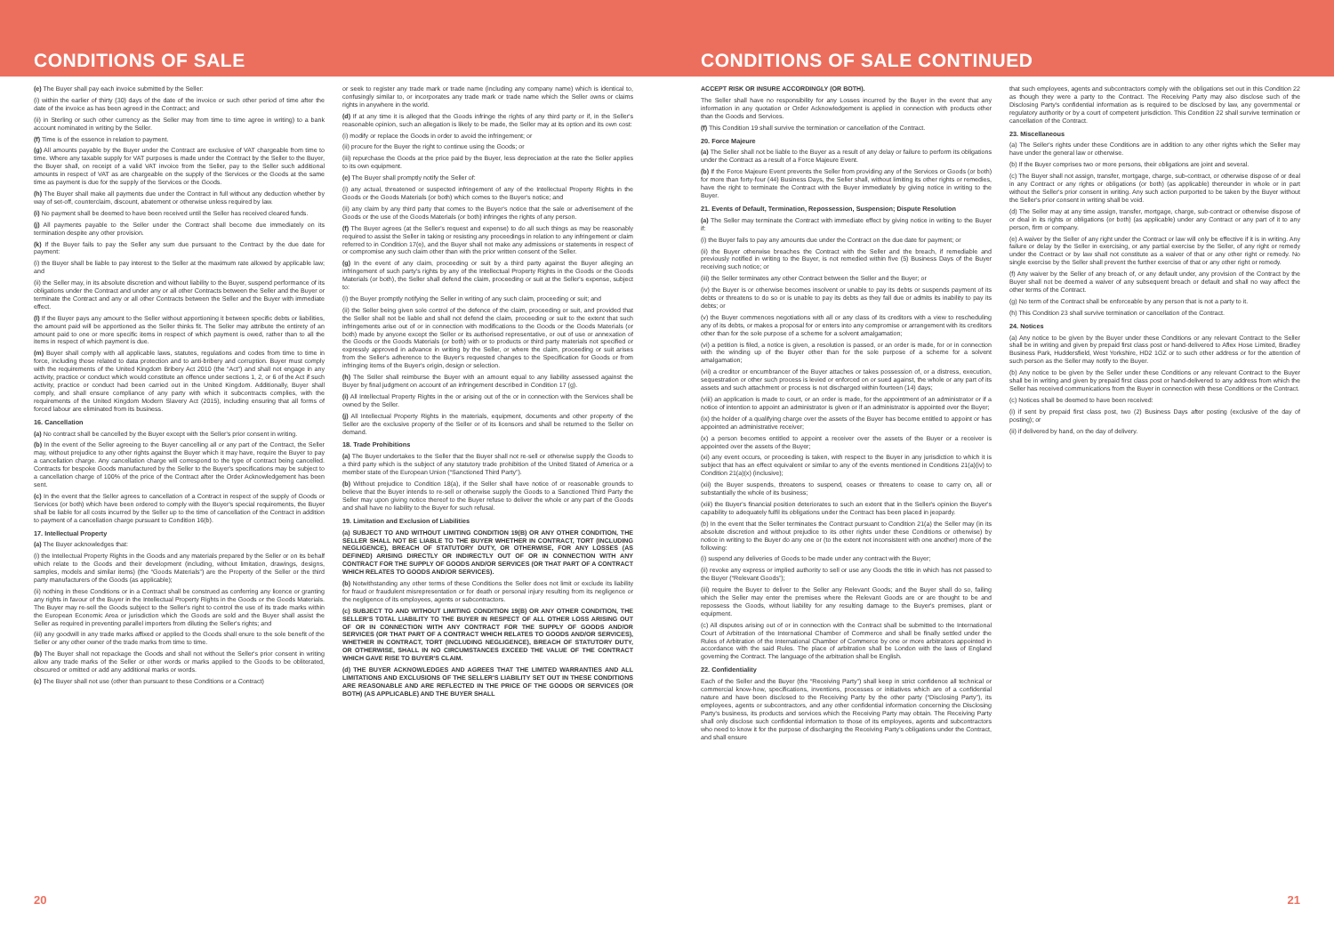CONDITIONS OF SALE
(e) The Buyer shall pay each invoice submitted by the Seller:
(i) within the earlier of thirty (30) days of the date of the invoice or such other period of time after the date of the invoice as has been agreed in the Contract; and
(ii) in Sterling or such other currency as the Seller may from time to time agree in writing) to a bank account nominated in writing by the Seller.
(f) Time is of the essence in relation to payment.
(g) All amounts payable by the Buyer under the Contract are exclusive of VAT chargeable from time to time. Where any taxable supply for VAT purposes is made under the Contract by the Seller to the Buyer, the Buyer shall, on receipt of a valid VAT invoice from the Seller, pay to the Seller such additional amounts in respect of VAT as are chargeable on the supply of the Services or the Goods at the same time as payment is due for the supply of the Services or the Goods.
(h) The Buyer shall make all payments due under the Contract in full without any deduction whether by way of set-off, counterclaim, discount, abatement or otherwise unless required by law.
(i) No payment shall be deemed to have been received until the Seller has received cleared funds.
(j) All payments payable to the Seller under the Contract shall become due immediately on its termination despite any other provision.
(k) If the Buyer fails to pay the Seller any sum due pursuant to the Contract by the due date for payment:
(i) the Buyer shall be liable to pay interest to the Seller at the maximum rate allowed by applicable law; and
(ii) the Seller may, in its absolute discretion and without liability to the Buyer, suspend performance of its obligations under the Contract and under any or all other Contracts between the Seller and the Buyer or terminate the Contract and any or all other Contracts between the Seller and the Buyer with immediate effect.
(l) If the Buyer pays any amount to the Seller without apportioning it between specific debts or liabilities, the amount paid will be apportioned as the Seller thinks fit. The Seller may attribute the entirety of an amount paid to one or more specific items in respect of which payment is owed, rather than to all the items in respect of which payment is due.
(m) Buyer shall comply with all applicable laws, statutes, regulations and codes from time to time in force, including those related to data protection and to anti-bribery and corruption. Buyer must comply with the requirements of the United Kingdom Bribery Act 2010 (the “Act”) and shall not engage in any activity, practice or conduct which would constitute an offence under sections 1, 2, or 6 of the Act if such activity, practice or conduct had been carried out in the United Kingdom. Additionally, Buyer shall comply, and shall ensure compliance of any party with which it subcontracts complies, with the requirements of the United Kingdom Modern Slavery Act (2015), including ensuring that all forms of forced labour are eliminated from its business.
16. Cancellation
(a) No contract shall be cancelled by the Buyer except with the Seller's prior consent in writing.
(b) In the event of the Seller agreeing to the Buyer cancelling all or any part of the Contract, the Seller may, without prejudice to any other rights against the Buyer which it may have, require the Buyer to pay a cancellation charge. Any cancellation charge will correspond to the type of contract being cancelled. Contracts for bespoke Goods manufactured by the Seller to the Buyer's specifications may be subject to a cancellation charge of 100% of the price of the Contract after the Order Acknowledgement has been sent.
(c) In the event that the Seller agrees to cancellation of a Contract in respect of the supply of Goods or Services (or both) which have been ordered to comply with the Buyer's special requirements, the Buyer shall be liable for all costs incurred by the Seller up to the time of cancellation of the Contract in addition to payment of a cancellation charge pursuant to Condition 16(b).
17. Intellectual Property
(a) The Buyer acknowledges that:
(i) the Intellectual Property Rights in the Goods and any materials prepared by the Seller or on its behalf which relate to the Goods and their development (including, without limitation, drawings, designs, samples, models and similar items) (the “Goods Materials”) are the Property of the Seller or the third party manufacturers of the Goods (as applicable);
(ii) nothing in these Conditions or in a Contract shall be construed as conferring any licence or granting any rights in favour of the Buyer in the Intellectual Property Rights in the Goods or the Goods Materials. The Buyer may re-sell the Goods subject to the Seller's right to control the use of its trade marks within the European Economic Area or jurisdiction which the Goods are sold and the Buyer shall assist the Seller as required in preventing parallel importers from diluting the Seller's rights; and
(iii) any goodwill in any trade marks affixed or applied to the Goods shall enure to the sole benefit of the Seller or any other owner of the trade marks from time to time.
(b) The Buyer shall not repackage the Goods and shall not without the Seller's prior consent in writing allow any trade marks of the Seller or other words or marks applied to the Goods to be obliterated, obscured or omitted or add any additional marks or words.
(c) The Buyer shall not use (other than pursuant to these Conditions or a Contract)
or seek to register any trade mark or trade name (including any company name) which is identical to, confusingly similar to, or incorporates any trade mark or trade name which the Seller owns or claims rights in anywhere in the world.
(d) If at any time it is alleged that the Goods infringe the rights of any third party or if, in the Seller's reasonable opinion, such an allegation is likely to be made, the Seller may at its option and its own cost:
(i) modify or replace the Goods in order to avoid the infringement; or
(ii) procure for the Buyer the right to continue using the Goods; or
(iii) repurchase the Goods at the price paid by the Buyer, less depreciation at the rate the Seller applies to its own equipment.
(e) The Buyer shall promptly notify the Seller of:
(i) any actual, threatened or suspected infringement of any of the Intellectual Property Rights in the Goods or the Goods Materials (or both) which comes to the Buyer's notice; and
(ii) any claim by any third party that comes to the Buyer's notice that the sale or advertisement of the Goods or the use of the Goods Materials (or both) infringes the rights of any person.
(f) The Buyer agrees (at the Seller's request and expense) to do all such things as may be reasonably required to assist the Seller in taking or resisting any proceedings in relation to any infringement or claim referred to in Condition 17(e), and the Buyer shall not make any admissions or statements in respect of or compromise any such claim other than with the prior written consent of the Seller.
(g) In the event of any claim, proceeding or suit by a third party against the Buyer alleging an infringement of such party's rights by any of the Intellectual Property Rights in the Goods or the Goods Materials (or both), the Seller shall defend the claim, proceeding or suit at the Seller's expense, subject to:
(i) the Buyer promptly notifying the Seller in writing of any such claim, proceeding or suit; and
(ii) the Seller being given sole control of the defence of the claim, proceeding or suit, and provided that the Seller shall not be liable and shall not defend the claim, proceeding or suit to the extent that such infringements arise out of or in connection with modifications to the Goods or the Goods Materials (or both) made by anyone except the Seller or its authorised representative, or out of use or annexation of the Goods or the Goods Materials (or both) with or to products or third party materials not specified or expressly approved in advance in writing by the Seller, or where the claim, proceeding or suit arises from the Seller's adherence to the Buyer's requested changes to the Specification for Goods or from infringing items of the Buyer's origin, design or selection.
(h) The Seller shall reimburse the Buyer with an amount equal to any liability assessed against the Buyer by final judgment on account of an infringement described in Condition 17 (g).
(i) All Intellectual Property Rights in the or arising out of the or in connection with the Services shall be owned by the Seller.
(j) All Intellectual Property Rights in the materials, equipment, documents and other property of the Seller are the exclusive property of the Seller or of its licensors and shall be returned to the Seller on demand.
18. Trade Prohibitions
(a) The Buyer undertakes to the Seller that the Buyer shall not re-sell or otherwise supply the Goods to a third party which is the subject of any statutory trade prohibition of the United Stated of America or a member state of the European Union (“Sanctioned Third Party”).
(b) Without prejudice to Condition 18(a), if the Seller shall have notice of or reasonable grounds to believe that the Buyer intends to re-sell or otherwise supply the Goods to a Sanctioned Third Party the Seller may upon giving notice thereof to the Buyer refuse to deliver the whole or any part of the Goods and shall have no liability to the Buyer for such refusal.
19. Limitation and Exclusion of Liabilities
(a) SUBJECT TO AND WITHOUT LIMITING CONDITION 19(B) OR ANY OTHER CONDITION, THE SELLER SHALL NOT BE LIABLE TO THE BUYER WHETHER IN CONTRACT, TORT (INCLUDING NEGLIGENCE), BREACH OF STATUTORY DUTY, OR OTHERWISE, FOR ANY LOSSES (AS DEFINED) ARISING DIRECTLY OR INDIRECTLY OUT OF OR IN CONNECTION WITH ANY CONTRACT FOR THE SUPPLY OF GOODS AND/OR SERVICES (OR THAT PART OF A CONTRACT WHICH RELATES TO GOODS AND/OR SERVICES).
(b) Notwithstanding any other terms of these Conditions the Seller does not limit or exclude its liability for fraud or fraudulent misrepresentation or for death or personal injury resulting from its negligence or the negligence of its employees, agents or subcontractors.
(c) SUBJECT TO AND WITHOUT LIMITING CONDITION 19(B) OR ANY OTHER CONDITION, THE SELLER'S TOTAL LIABILITY TO THE BUYER IN RESPECT OF ALL OTHER LOSS ARISING OUT OF OR IN CONNECTION WITH ANY CONTRACT FOR THE SUPPLY OF GOODS AND/OR SERVICES (OR THAT PART OF A CONTRACT WHICH RELATES TO GOODS AND/OR SERVICES), WHETHER IN CONTRACT, TORT (INCLUDING NEGLIGENCE), BREACH OF STATUTORY DUTY, OR OTHERWISE, SHALL IN NO CIRCUMSTANCES EXCEED THE VALUE OF THE CONTRACT WHICH GAVE RISE TO BUYER'S CLAIM.
(d) THE BUYER ACKNOWLEDGES AND AGREES THAT THE LIMITED WARRANTIES AND ALL LIMITATIONS AND EXCLUSIONS OF THE SELLER'S LIABILITY SET OUT IN THESE CONDITIONS ARE REASONABLE AND ARE REFLECTED IN THE PRICE OF THE GOODS OR SERVICES (OR BOTH) (AS APPLICABLE) AND THE BUYER SHALL
20
CONDITIONS OF SALE CONTINUED
ACCEPT RISK OR INSURE ACCORDINGLY (OR BOTH).
The Seller shall have no responsibility for any Losses incurred by the Buyer in the event that any information in any quotation or Order Acknowledgement is applied in connection with products other than the Goods and Services.
(f) This Condition 19 shall survive the termination or cancellation of the Contract.
20. Force Majeure
(a) The Seller shall not be liable to the Buyer as a result of any delay or failure to perform its obligations under the Contract as a result of a Force Majeure Event.
(b) If the Force Majeure Event prevents the Seller from providing any of the Services or Goods (or both) for more than forty-four (44) Business Days, the Seller shall, without limiting its other rights or remedies, have the right to terminate the Contract with the Buyer immediately by giving notice in writing to the Buyer.
21. Events of Default, Termination, Repossession, Suspension; Dispute Resolution
(a) The Seller may terminate the Contract with immediate effect by giving notice in writing to the Buyer if:
(i) the Buyer fails to pay any amounts due under the Contract on the due date for payment; or
(ii) the Buyer otherwise breaches the Contract with the Seller and the breach, if remediable and previously notified in writing to the Buyer, is not remedied within five (5) Business Days of the Buyer receiving such notice; or
(iii) the Seller terminates any other Contract between the Seller and the Buyer; or
(iv) the Buyer is or otherwise becomes insolvent or unable to pay its debts or suspends payment of its debts or threatens to do so or is unable to pay its debts as they fall due or admits its inability to pay its debts; or
(v) the Buyer commences negotiations with all or any class of its creditors with a view to rescheduling any of its debts, or makes a proposal for or enters into any compromise or arrangement with its creditors other than for the sole purpose of a scheme for a solvent amalgamation;
(vi) a petition is filed, a notice is given, a resolution is passed, or an order is made, for or in connection with the winding up of the Buyer other than for the sole purpose of a scheme for a solvent amalgamation;
(vii) a creditor or encumbrancer of the Buyer attaches or takes possession of, or a distress, execution, sequestration or other such process is levied or enforced on or sued against, the whole or any part of its assets and such attachment or process is not discharged within fourteen (14) days;
(viii) an application is made to court, or an order is made, for the appointment of an administrator or if a notice of intention to appoint an administrator is given or if an administrator is appointed over the Buyer;
(ix) the holder of a qualifying charge over the assets of the Buyer has become entitled to appoint or has appointed an administrative receiver;
(x) a person becomes entitled to appoint a receiver over the assets of the Buyer or a receiver is appointed over the assets of the Buyer;
(xi) any event occurs, or proceeding is taken, with respect to the Buyer in any jurisdiction to which it is subject that has an effect equivalent or similar to any of the events mentioned in Conditions 21(a)(iv) to Condition 21(a)(x) (inclusive);
(xii) the Buyer suspends, threatens to suspend, ceases or threatens to cease to carry on, all or substantially the whole of its business;
(xiii) the Buyer's financial position deteriorates to such an extent that in the Seller's opinion the Buyer's capability to adequately fulfil its obligations under the Contract has been placed in jeopardy.
(b) In the event that the Seller terminates the Contract pursuant to Condition 21(a) the Seller may (in its absolute discretion and without prejudice to its other rights under these Conditions or otherwise) by notice in writing to the Buyer do any one or (to the extent not inconsistent with one another) more of the following:
(i) suspend any deliveries of Goods to be made under any contract with the Buyer;
(ii) revoke any express or implied authority to sell or use any Goods the title in which has not passed to the Buyer (“Relevant Goods”);
(iii) require the Buyer to deliver to the Seller any Relevant Goods; and the Buyer shall do so, failing which the Seller may enter the premises where the Relevant Goods are or are thought to be and repossess the Goods, without liability for any resulting damage to the Buyer's premises, plant or equipment.
(c) All disputes arising out of or in connection with the Contract shall be submitted to the International Court of Arbitration of the International Chamber of Commerce and shall be finally settled under the Rules of Arbitration of the International Chamber of Commerce by one or more arbitrators appointed in accordance with the said Rules. The place of arbitration shall be London with the laws of England governing the Contract. The language of the arbitration shall be English.
22. Confidentiality
Each of the Seller and the Buyer (the “Receiving Party”) shall keep in strict confidence all technical or commercial know-how, specifications, inventions, processes or initiatives which are of a confidential nature and have been disclosed to the Receiving Party by the other party (“Disclosing Party”), its employees, agents or subcontractors, and any other confidential information concerning the Disclosing Party's business, its products and services which the Receiving Party may obtain. The Receiving Party shall only disclose such confidential information to those of its employees, agents and subcontractors who need to know it for the purpose of discharging the Receiving Party's obligations under the Contract, and shall ensure
that such employees, agents and subcontractors comply with the obligations set out in this Condition 22 as though they were a party to the Contract. The Receiving Party may also disclose such of the Disclosing Party's confidential information as is required to be disclosed by law, any governmental or regulatory authority or by a court of competent jurisdiction. This Condition 22 shall survive termination or cancellation of the Contract.
23. Miscellaneous
(a) The Seller's rights under these Conditions are in addition to any other rights which the Seller may have under the general law or otherwise.
(b) If the Buyer comprises two or more persons, their obligations are joint and several.
(c) The Buyer shall not assign, transfer, mortgage, charge, sub-contract, or otherwise dispose of or deal in any Contract or any rights or obligations (or both) (as applicable) thereunder in whole or in part without the Seller's prior consent in writing. Any such action purported to be taken by the Buyer without the Seller's prior consent in writing shall be void.
(d) The Seller may at any time assign, transfer, mortgage, charge, sub-contract or otherwise dispose of or deal in its rights or obligations (or both) (as applicable) under any Contract or any part of it to any person, firm or company.
(e) A waiver by the Seller of any right under the Contract or law will only be effective if it is in writing. Any failure or delay by the Seller in exercising, or any partial exercise by the Seller, of any right or remedy under the Contract or by law shall not constitute as a waiver of that or any other right or remedy. No single exercise by the Seller shall prevent the further exercise of that or any other right or remedy.
(f) Any waiver by the Seller of any breach of, or any default under, any provision of the Contract by the Buyer shall not be deemed a waiver of any subsequent breach or default and shall no way affect the other terms of the Contract.
(g) No term of the Contract shall be enforceable by any person that is not a party to it.
(h) This Condition 23 shall survive termination or cancellation of the Contract.
24. Notices
(a) Any notice to be given by the Buyer under these Conditions or any relevant Contract to the Seller shall be in writing and given by prepaid first class post or hand-delivered to Aflex Hose Limited, Bradley Business Park, Huddersfield, West Yorkshire, HD2 1GZ or to such other address or for the attention of such person as the Seller may notify to the Buyer.
(b) Any notice to be given by the Seller under these Conditions or any relevant Contract to the Buyer shall be in writing and given by prepaid first class post or hand-delivered to any address from which the Seller has received communications from the Buyer in connection with these Conditions or the Contract.
(c) Notices shall be deemed to have been received:
(i) if sent by prepaid first class post, two (2) Business Days after posting (exclusive of the day of posting); or
(ii) if delivered by hand, on the day of delivery.
21